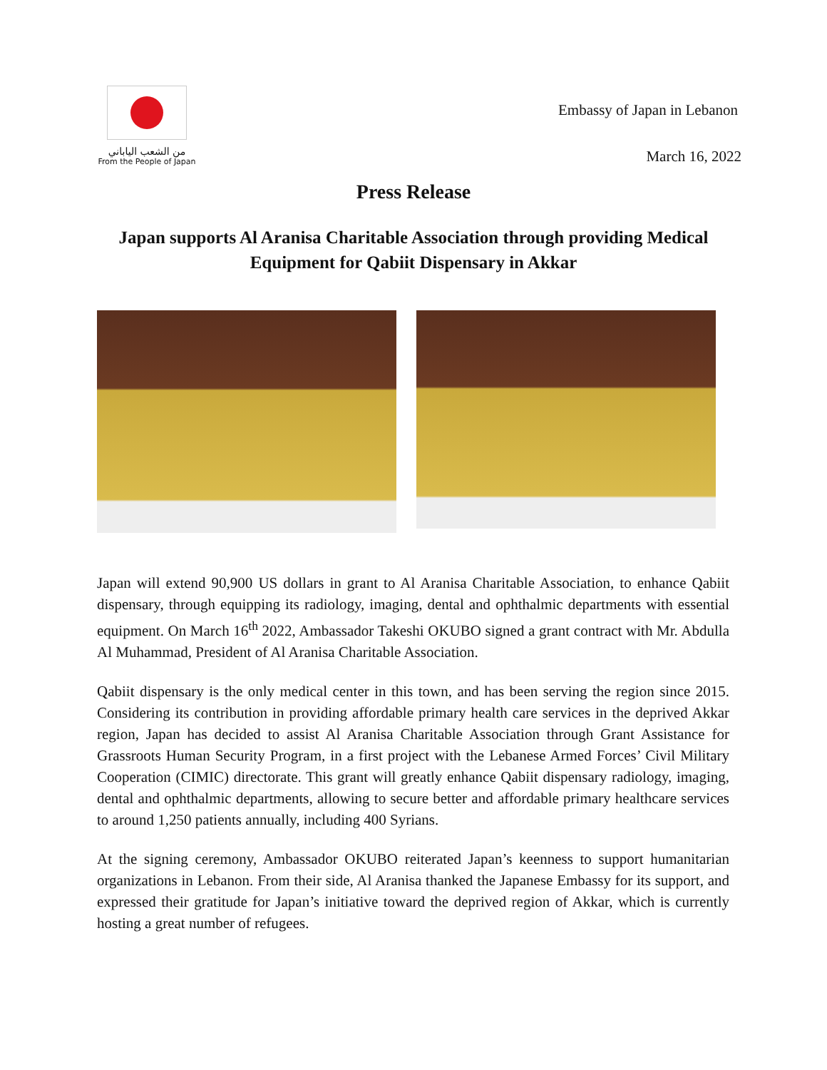من الشعب الياباني
From the People of Japan
Embassy of Japan in Lebanon
March 16, 2022
Press Release
Japan supports Al Aranisa Charitable Association through providing Medical Equipment for Qabiit Dispensary in Akkar
Japan will extend 90,900 US dollars in grant to Al Aranisa Charitable Association, to enhance Qabiit dispensary, through equipping its radiology, imaging, dental and ophthalmic departments with essential equipment. On March 16<sup>th</sup> 2022, Ambassador Takeshi OKUBO signed a grant contract with Mr. Abdulla Al Muhammad, President of Al Aranisa Charitable Association.
Qabiit dispensary is the only medical center in this town, and has been serving the region since 2015. Considering its contribution in providing affordable primary health care services in the deprived Akkar region, Japan has decided to assist Al Aranisa Charitable Association through Grant Assistance for Grassroots Human Security Program, in a first project with the Lebanese Armed Forces’ Civil Military Cooperation (CIMIC) directorate. This grant will greatly enhance Qabiit dispensary radiology, imaging, dental and ophthalmic departments, allowing to secure better and affordable primary healthcare services to around 1,250 patients annually, including 400 Syrians.
At the signing ceremony, Ambassador OKUBO reiterated Japan’s keenness to support humanitarian organizations in Lebanon. From their side, Al Aranisa thanked the Japanese Embassy for its support, and expressed their gratitude for Japan’s initiative toward the deprived region of Akkar, which is currently hosting a great number of refugees.